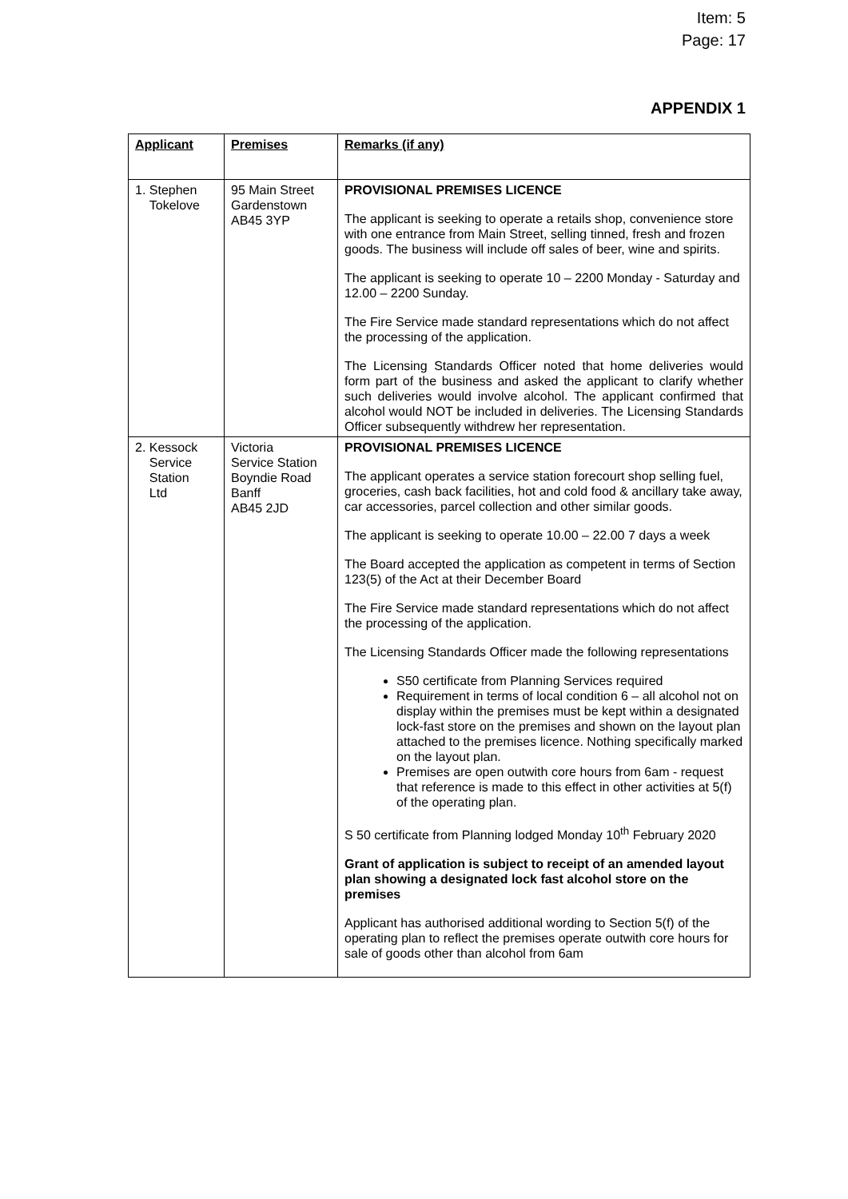Item: 5
Page: 17
APPENDIX 1
| Applicant | Premises | Remarks (if any) |
| --- | --- | --- |
| 1. Stephen Tokelove | 95 Main Street Gardenstown AB45 3YP | PROVISIONAL PREMISES LICENCE The applicant is seeking to operate a retails shop, convenience store with one entrance from Main Street, selling tinned, fresh and frozen goods. The business will include off sales of beer, wine and spirits. The applicant is seeking to operate 10 – 2200 Monday - Saturday and 12.00 – 2200 Sunday. The Fire Service made standard representations which do not affect the processing of the application. The Licensing Standards Officer noted that home deliveries would form part of the business and asked the applicant to clarify whether such deliveries would involve alcohol. The applicant confirmed that alcohol would NOT be included in deliveries. The Licensing Standards Officer subsequently withdrew her representation. |
| 2. Kessock Service Station Ltd | Victoria Service Station Boyndie Road Banff AB45 2JD | PROVISIONAL PREMISES LICENCE The applicant operates a service station forecourt shop selling fuel, groceries, cash back facilities, hot and cold food & ancillary take away, car accessories, parcel collection and other similar goods. The applicant is seeking to operate 10.00 – 22.00 7 days a week The Board accepted the application as competent in terms of Section 123(5) of the Act at their December Board The Fire Service made standard representations which do not affect the processing of the application. The Licensing Standards Officer made the following representations S50 certificate from Planning Services required Requirement in terms of local condition 6 – all alcohol not on display within the premises must be kept within a designated lock-fast store on the premises and shown on the layout plan attached to the premises licence. Nothing specifically marked on the layout plan. Premises are open outwith core hours from 6am - request that reference is made to this effect in other activities at 5(f) of the operating plan. S 50 certificate from Planning lodged Monday 10<sup>th</sup> February 2020 Grant of application is subject to receipt of an amended layout plan showing a designated lock fast alcohol store on the premises Applicant has authorised additional wording to Section 5(f) of the operating plan to reflect the premises operate outwith core hours for sale of goods other than alcohol from 6am |